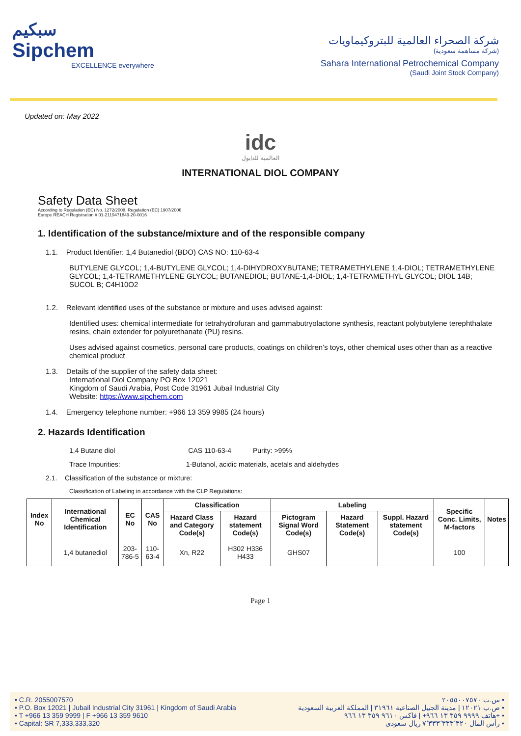سبكيم
Sipchem
EXCELLENCE everywhere
شركة الصحراء العالمية للبتروكيماويات
(شركة مساهمة سعودية)
Sahara International Petrochemical Company
(Saudi Joint Stock Company)
Updated on: May 2022
idc
العالمية للدايول
INTERNATIONAL DIOL COMPANY
Safety Data Sheet
According to Regulation (EC) No. 1272/2008, Regulation (EC) 1907/2006
Europe REACH Registration # 01-2119471849-20-0016
1. Identification of the substance/mixture and of the responsible company
1.1. Product Identifier: 1,4 Butanediol (BDO) CAS NO: 110-63-4
BUTYLENE GLYCOL; 1,4-BUTYLENE GLYCOL; 1,4-DIHYDROXYBUTANE; TETRAMETHYLENE 1,4-DIOL; TETRAMETHYLENE GLYCOL; 1,4-TETRAMETHYLENE GLYCOL; BUTANEDIOL; BUTANE-1,4-DIOL; 1,4-TETRAMETHYL GLYCOL; DIOL 14B; SUCOL B; C4H10O2
1.2. Relevant identified uses of the substance or mixture and uses advised against:
Identified uses: chemical intermediate for tetrahydrofuran and gammabutryolactone synthesis, reactant polybutylene terephthalate resins, chain extender for polyurethanate (PU) resins.
Uses advised against cosmetics, personal care products, coatings on children’s toys, other chemical uses other than as a reactive chemical product
1.3. Details of the supplier of the safety data sheet:
International Diol Company PO Box 12021
Kingdom of Saudi Arabia, Post Code 31961 Jubail Industrial City
Website: https://www.sipchem.com
1.4. Emergency telephone number: +966 13 359 9985 (24 hours)
2. Hazards Identification
1,4 Butane diol CAS 110-63-4 Purity: >99%
Trace Impurities: 1-Butanol, acidic materials, acetals and aldehydes
2.1. Classification of the substance or mixture:
Classification of Labeling in accordance with the CLP Regulations:
| Index No | International Chemical Identification | EC No | CAS No | Classification | | Labeling | | | Specific Conc. Limits, M-factors | Notes |
| --- | --- | --- | --- | --- | --- | --- | --- | --- | --- | --- |
| | | | | Hazard Class and Category Code(s) | Hazard statement Code(s) | Pictogram Signal Word Code(s) | Hazard Statement Code(s) | Suppl. Hazard statement Code(s) | | |
| | 1,4 butanediol | 203-786-5 | 110-63-4 | Xn, R22 | H302 H336 H433 | GHS07 | | | 100 | |
Page 1
• C.R. 2055007570
• P.O. Box 12021 | Jubail Industrial City 31961 | Kingdom of Saudi Arabia
• T +966 13 359 9999 | F +966 13 359 9610
• Capital: SR 7,333,333,320
س.ت ٢٠٥٥٠٠٧٥٧٠ •
ص.ب ١٢٠٢١ | مدينة الجبيل الصناعية ٣١٩٦١ | المملكة العربية السعودية •
هاتف ٩٩٩٩ ٣٥٩ ١٣ ٩٦٦+ | فاكس ٩٦١٠ ٣٥٩ ١٣ ٩٦٦+ •
رأس المال ٧٬٣٣٣٬٣٣٣٬٣٢٠ ريال سعودي •